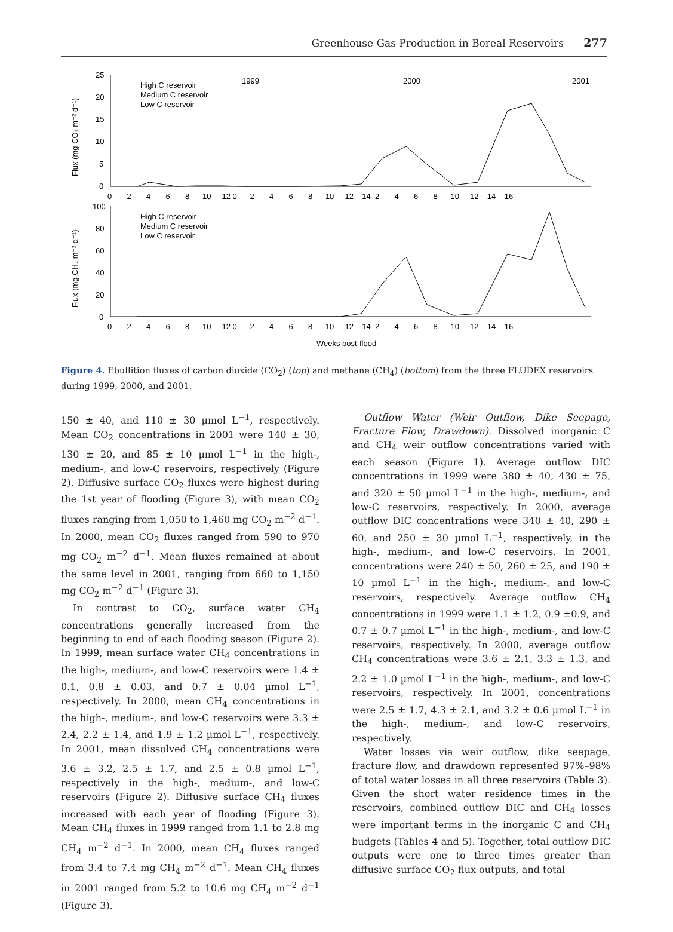Greenhouse Gas Production in Boreal Reservoirs 277
25
20
15
10
5
0
Flux (mg CO₂ m⁻² d⁻¹)
1999
2000
2001
High C reservoir
Medium C reservoir
Low C reservoir
0 2 4 6 8 10 12 0 2 4 6 8 10 12 14 2 4 6 8 10 12 14 16
100
80
60
40
20
0
Flux (mg CH₄ m⁻² d⁻¹)
High C reservoir
Medium C reservoir
Low C reservoir
0 2 4 6 8 10 12 0 2 4 6 8 10 12 14 2 4 6 8 10 12 14 16
Weeks post-flood
Figure 4. Ebullition fluxes of carbon dioxide (CO<sub>2</sub>) (top) and methane (CH<sub>4</sub>) (bottom) from the three FLUDEX reservoirs during 1999, 2000, and 2001.
150 ± 40, and 110 ± 30 µmol L<sup>−1</sup>, respectively. Mean CO<sub>2</sub> concentrations in 2001 were 140 ± 30, 130 ± 20, and 85 ± 10 µmol L<sup>−1</sup> in the high-, medium-, and low-C reservoirs, respectively (Figure 2). Diffusive surface CO<sub>2</sub> fluxes were highest during the 1st year of flooding (Figure 3), with mean CO<sub>2</sub> fluxes ranging from 1,050 to 1,460 mg CO<sub>2</sub> m<sup>−2</sup> d<sup>−1</sup>. In 2000, mean CO<sub>2</sub> fluxes ranged from 590 to 970 mg CO<sub>2</sub> m<sup>−2</sup> d<sup>−1</sup>. Mean fluxes remained at about the same level in 2001, ranging from 660 to 1,150 mg CO<sub>2</sub> m<sup>−2</sup> d<sup>−1</sup> (Figure 3).
In contrast to CO<sub>2</sub>, surface water CH<sub>4</sub> concentrations generally increased from the beginning to end of each flooding season (Figure 2). In 1999, mean surface water CH<sub>4</sub> concentrations in the high-, medium-, and low-C reservoirs were 1.4 ± 0.1, 0.8 ± 0.03, and 0.7 ± 0.04 µmol L<sup>−1</sup>, respectively. In 2000, mean CH<sub>4</sub> concentrations in the high-, medium-, and low-C reservoirs were 3.3 ± 2.4, 2.2 ± 1.4, and 1.9 ± 1.2 µmol L<sup>−1</sup>, respectively. In 2001, mean dissolved CH<sub>4</sub> concentrations were 3.6 ± 3.2, 2.5 ± 1.7, and 2.5 ± 0.8 µmol L<sup>−1</sup>, respectively in the high-, medium-, and low-C reservoirs (Figure 2). Diffusive surface CH<sub>4</sub> fluxes increased with each year of flooding (Figure 3). Mean CH<sub>4</sub> fluxes in 1999 ranged from 1.1 to 2.8 mg CH<sub>4</sub> m<sup>−2</sup> d<sup>−1</sup>. In 2000, mean CH<sub>4</sub> fluxes ranged from 3.4 to 7.4 mg CH<sub>4</sub> m<sup>−2</sup> d<sup>−1</sup>. Mean CH<sub>4</sub> fluxes in 2001 ranged from 5.2 to 10.6 mg CH<sub>4</sub> m<sup>−2</sup> d<sup>−1</sup> (Figure 3).
Outflow Water (Weir Outflow, Dike Seepage, Fracture Flow, Drawdown). Dissolved inorganic C and CH<sub>4</sub> weir outflow concentrations varied with each season (Figure 1). Average outflow DIC concentrations in 1999 were 380 ± 40, 430 ± 75, and 320 ± 50 µmol L<sup>−1</sup> in the high-, medium-, and low-C reservoirs, respectively. In 2000, average outflow DIC concentrations were 340 ± 40, 290 ± 60, and 250 ± 30 µmol L<sup>−1</sup>, respectively, in the high-, medium-, and low-C reservoirs. In 2001, concentrations were 240 ± 50, 260 ± 25, and 190 ± 10 µmol L<sup>−1</sup> in the high-, medium-, and low-C reservoirs, respectively. Average outflow CH<sub>4</sub> concentrations in 1999 were 1.1 ± 1.2, 0.9 ±0.9, and 0.7 ± 0.7 µmol L<sup>−1</sup> in the high-, medium-, and low-C reservoirs, respectively. In 2000, average outflow CH<sub>4</sub> concentrations were 3.6 ± 2.1, 3.3 ± 1.3, and 2.2 ± 1.0 µmol L<sup>−1</sup> in the high-, medium-, and low-C reservoirs, respectively. In 2001, concentrations were 2.5 ± 1.7, 4.3 ± 2.1, and 3.2 ± 0.6 µmol L<sup>−1</sup> in the high-, medium-, and low-C reservoirs, respectively.
Water losses via weir outflow, dike seepage, fracture flow, and drawdown represented 97%–98% of total water losses in all three reservoirs (Table 3). Given the short water residence times in the reservoirs, combined outflow DIC and CH<sub>4</sub> losses were important terms in the inorganic C and CH<sub>4</sub> budgets (Tables 4 and 5). Together, total outflow DIC outputs were one to three times greater than diffusive surface CO<sub>2</sub> flux outputs, and total